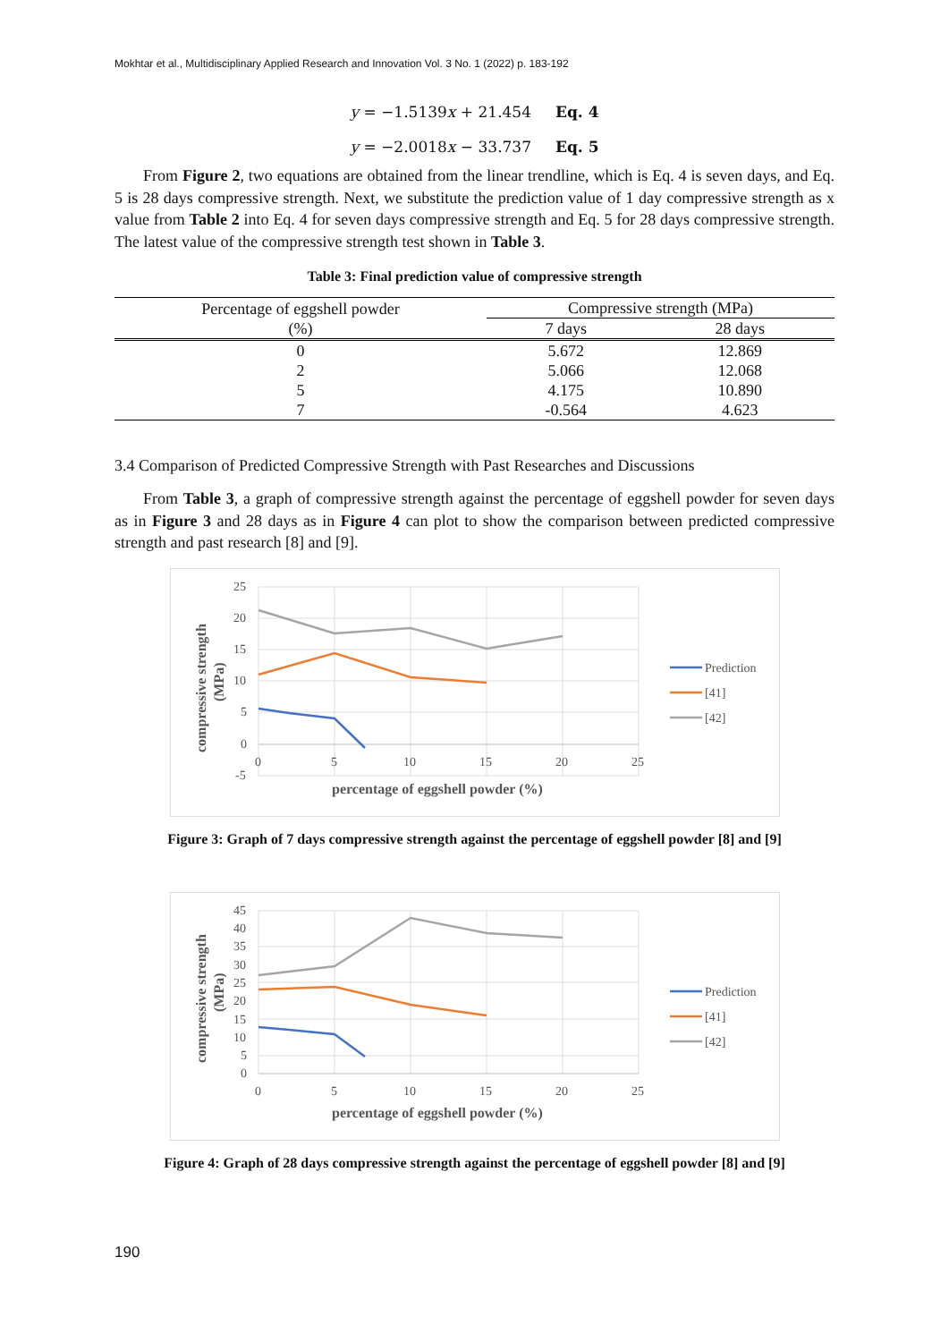Mokhtar et al., Multidisciplinary Applied Research and Innovation Vol. 3 No. 1 (2022) p. 183-192
y = −1.5139x + 21.454 Eq. 4
y = −2.0018x − 33.737 Eq. 5
From Figure 2, two equations are obtained from the linear trendline, which is Eq. 4 is seven days, and Eq. 5 is 28 days compressive strength. Next, we substitute the prediction value of 1 day compressive strength as x value from Table 2 into Eq. 4 for seven days compressive strength and Eq. 5 for 28 days compressive strength. The latest value of the compressive strength test shown in Table 3.
Table 3: Final prediction value of compressive strength
| Percentage of eggshell powder (%) | Compressive strength (MPa) | |
| --- | --- | --- |
| | 7 days | 28 days |
| 0 | 5.672 | 12.869 |
| 2 | 5.066 | 12.068 |
| 5 | 4.175 | 10.890 |
| 7 | -0.564 | 4.623 |
3.4 Comparison of Predicted Compressive Strength with Past Researches and Discussions
From Table 3, a graph of compressive strength against the percentage of eggshell powder for seven days as in Figure 3 and 28 days as in Figure 4 can plot to show the comparison between predicted compressive strength and past research [8] and [9].
25
20
15
10
5
0
-5
0
5
10
15
20
25
percentage of eggshell powder (%)
compressive strength
(MPa)
Prediction
[41]
[42]
Figure 3: Graph of 7 days compressive strength against the percentage of eggshell powder [8] and [9]
45
40
35
30
25
20
15
10
5
0
0
5
10
15
20
25
percentage of eggshell powder (%)
compressive strength
(MPa)
Prediction
[41]
[42]
Figure 4: Graph of 28 days compressive strength against the percentage of eggshell powder [8] and [9]
190